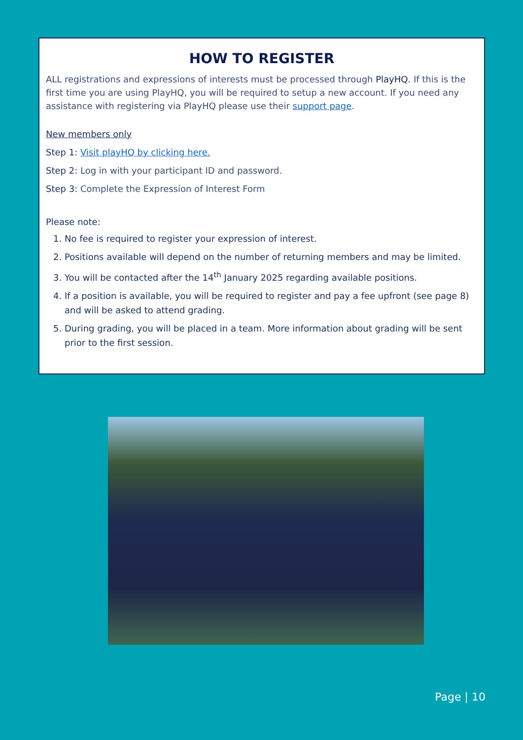HOW TO REGISTER
ALL registrations and expressions of interests must be processed through PlayHQ. If this is the first time you are using PlayHQ, you will be required to setup a new account. If you need any assistance with registering via PlayHQ please use their support page.
New members only
Step 1: Visit playHQ by clicking here.
Step 2: Log in with your participant ID and password.
Step 3: Complete the Expression of Interest Form
Please note:
1. No fee is required to register your expression of interest.
2. Positions available will depend on the number of returning members and may be limited.
3. You will be contacted after the 14<sup>th</sup> January 2025 regarding available positions.
4. If a position is available, you will be required to register and pay a fee upfront (see page 8) and will be asked to attend grading.
5. During grading, you will be placed in a team. More information about grading will be sent prior to the first session.
Page | 10